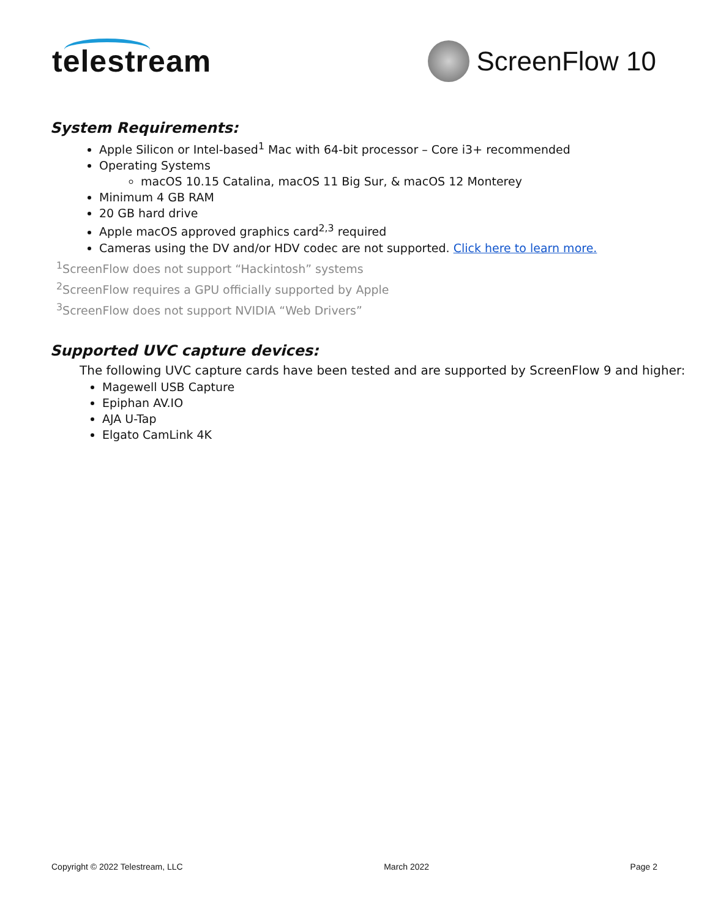telestream ScreenFlow 10
System Requirements:
Apple Silicon or Intel-based<sup>1</sup> Mac with 64-bit processor – Core i3+ recommended
Operating Systems
macOS 10.15 Catalina, macOS 11 Big Sur, & macOS 12 Monterey
Minimum 4 GB RAM
20 GB hard drive
Apple macOS approved graphics card<sup>2,3</sup> required
Cameras using the DV and/or HDV codec are not supported. Click here to learn more.
<sup>1</sup> ScreenFlow does not support “Hackintosh” systems
<sup>2</sup> ScreenFlow requires a GPU officially supported by Apple
<sup>3</sup> ScreenFlow does not support NVIDIA “Web Drivers”
Supported UVC capture devices:
The following UVC capture cards have been tested and are supported by ScreenFlow 9 and higher:
Magewell USB Capture
Epiphan AV.IO
AJA U-Tap
Elgato CamLink 4K
Copyright © 2022 Telestream, LLC March 2022 Page 2